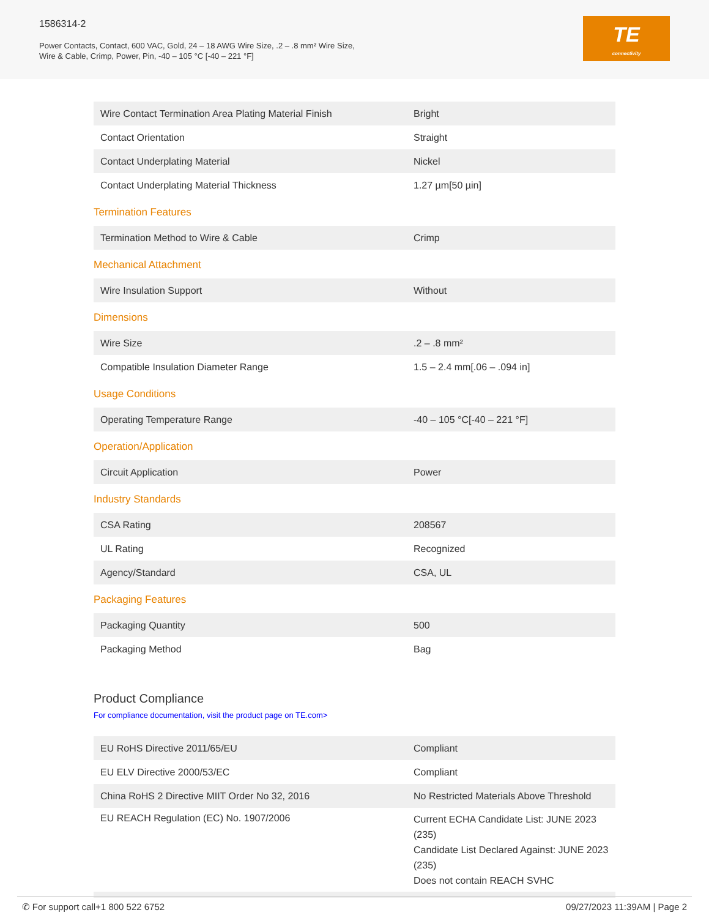1586314-2
Power Contacts, Contact, 600 VAC, Gold, 24 – 18 AWG Wire Size, .2 – .8 mm² Wire Size, Wire & Cable, Crimp, Power, Pin, -40 – 105 °C [-40 – 221 °F]
TE
connectivity
| Wire Contact Termination Area Plating Material Finish | Bright |
| Contact Orientation | Straight |
| Contact Underplating Material | Nickel |
| Contact Underplating Material Thickness | 1.27 µm[50 µin] |
Termination Features
| Termination Method to Wire & Cable | Crimp |
Mechanical Attachment
| Wire Insulation Support | Without |
Dimensions
| Wire Size | .2 – .8 mm² |
| Compatible Insulation Diameter Range | 1.5 – 2.4 mm[.06 – .094 in] |
Usage Conditions
| Operating Temperature Range | -40 – 105 °C[-40 – 221 °F] |
Operation/Application
| Circuit Application | Power |
Industry Standards
| CSA Rating | 208567 |
| UL Rating | Recognized |
| Agency/Standard | CSA, UL |
Packaging Features
| Packaging Quantity | 500 |
| Packaging Method | Bag |
Product Compliance
For compliance documentation, visit the product page on TE.com>
| EU RoHS Directive 2011/65/EU | Compliant |
| EU ELV Directive 2000/53/EC | Compliant |
| China RoHS 2 Directive MIIT Order No 32, 2016 | No Restricted Materials Above Threshold |
| EU REACH Regulation (EC) No. 1907/2006 | Current ECHA Candidate List: JUNE 2023 (235) Candidate List Declared Against: JUNE 2023 (235) Does not contain REACH SVHC |
✆ For support call+1 800 522 6752 09/27/2023 11:39AM | Page 2